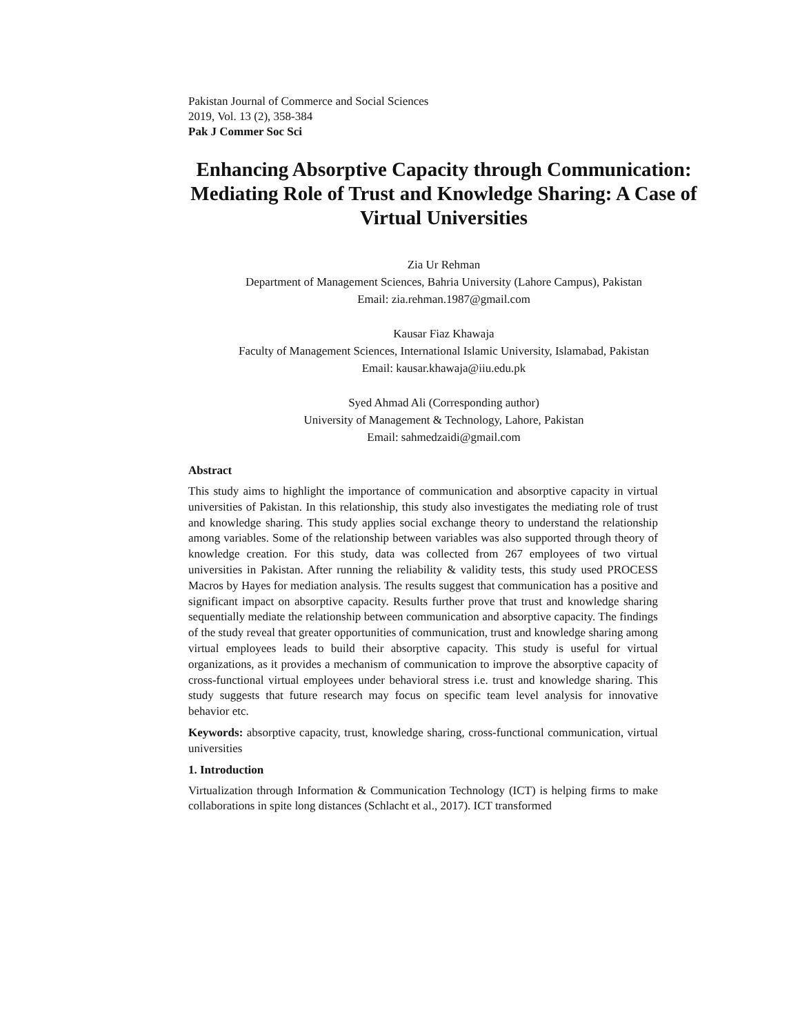Pakistan Journal of Commerce and Social Sciences
2019, Vol. 13 (2), 358-384
Pak J Commer Soc Sci
Enhancing Absorptive Capacity through Communication: Mediating Role of Trust and Knowledge Sharing: A Case of Virtual Universities
Zia Ur Rehman
Department of Management Sciences, Bahria University (Lahore Campus), Pakistan
Email: zia.rehman.1987@gmail.com
Kausar Fiaz Khawaja
Faculty of Management Sciences, International Islamic University, Islamabad, Pakistan
Email: kausar.khawaja@iiu.edu.pk
Syed Ahmad Ali (Corresponding author)
University of Management & Technology, Lahore, Pakistan
Email: sahmedzaidi@gmail.com
Abstract
This study aims to highlight the importance of communication and absorptive capacity in virtual universities of Pakistan. In this relationship, this study also investigates the mediating role of trust and knowledge sharing. This study applies social exchange theory to understand the relationship among variables. Some of the relationship between variables was also supported through theory of knowledge creation. For this study, data was collected from 267 employees of two virtual universities in Pakistan. After running the reliability & validity tests, this study used PROCESS Macros by Hayes for mediation analysis. The results suggest that communication has a positive and significant impact on absorptive capacity. Results further prove that trust and knowledge sharing sequentially mediate the relationship between communication and absorptive capacity. The findings of the study reveal that greater opportunities of communication, trust and knowledge sharing among virtual employees leads to build their absorptive capacity. This study is useful for virtual organizations, as it provides a mechanism of communication to improve the absorptive capacity of cross-functional virtual employees under behavioral stress i.e. trust and knowledge sharing. This study suggests that future research may focus on specific team level analysis for innovative behavior etc.
Keywords: absorptive capacity, trust, knowledge sharing, cross-functional communication, virtual universities
1. Introduction
Virtualization through Information & Communication Technology (ICT) is helping firms to make collaborations in spite long distances (Schlacht et al., 2017). ICT transformed